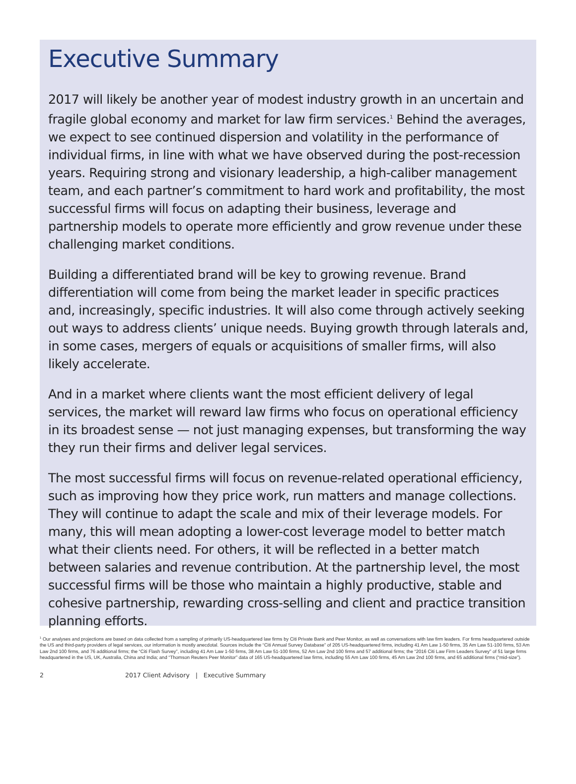Executive Summary
2017 will likely be another year of modest industry growth in an uncertain and fragile global economy and market for law firm services.<sup>1</sup> Behind the averages, we expect to see continued dispersion and volatility in the performance of individual firms, in line with what we have observed during the post-recession years. Requiring strong and visionary leadership, a high-caliber management team, and each partner’s commitment to hard work and profitability, the most successful firms will focus on adapting their business, leverage and partnership models to operate more efficiently and grow revenue under these challenging market conditions.
Building a differentiated brand will be key to growing revenue. Brand differentiation will come from being the market leader in specific practices and, increasingly, specific industries. It will also come through actively seeking out ways to address clients’ unique needs. Buying growth through laterals and, in some cases, mergers of equals or acquisitions of smaller firms, will also likely accelerate.
And in a market where clients want the most efficient delivery of legal services, the market will reward law firms who focus on operational efficiency in its broadest sense — not just managing expenses, but transforming the way they run their firms and deliver legal services.
The most successful firms will focus on revenue-related operational efficiency, such as improving how they price work, run matters and manage collections. They will continue to adapt the scale and mix of their leverage models. For many, this will mean adopting a lower-cost leverage model to better match what their clients need. For others, it will be reflected in a better match between salaries and revenue contribution. At the partnership level, the most successful firms will be those who maintain a highly productive, stable and cohesive partnership, rewarding cross-selling and client and practice transition planning efforts.
<sup>1</sup> Our analyses and projections are based on data collected from a sampling of primarily US-headquartered law firms by Citi Private Bank and Peer Monitor, as well as conversations with law firm leaders. For firms headquartered outside the US and third-party providers of legal services, our information is mostly anecdotal. Sources include the “Citi Annual Survey Database” of 205 US-headquartered firms, including 41 Am Law 1-50 firms, 35 Am Law 51-100 firms, 53 Am Law 2nd 100 firms, and 76 additional firms; the “Citi Flash Survey”, including 41 Am Law 1-50 firms, 38 Am Law 51-100 firms, 52 Am Law 2nd 100 firms and 57 additional firms; the “2016 Citi Law Firm Leaders Survey” of 51 large firms headquartered in the US, UK, Australia, China and India; and “Thomson Reuters Peer Monitor” data of 165 US-headquartered law firms, including 55 Am Law 100 firms, 45 Am Law 2nd 100 firms, and 65 additional firms (“mid-size”).
2 2017 Client Advisory | Executive Summary